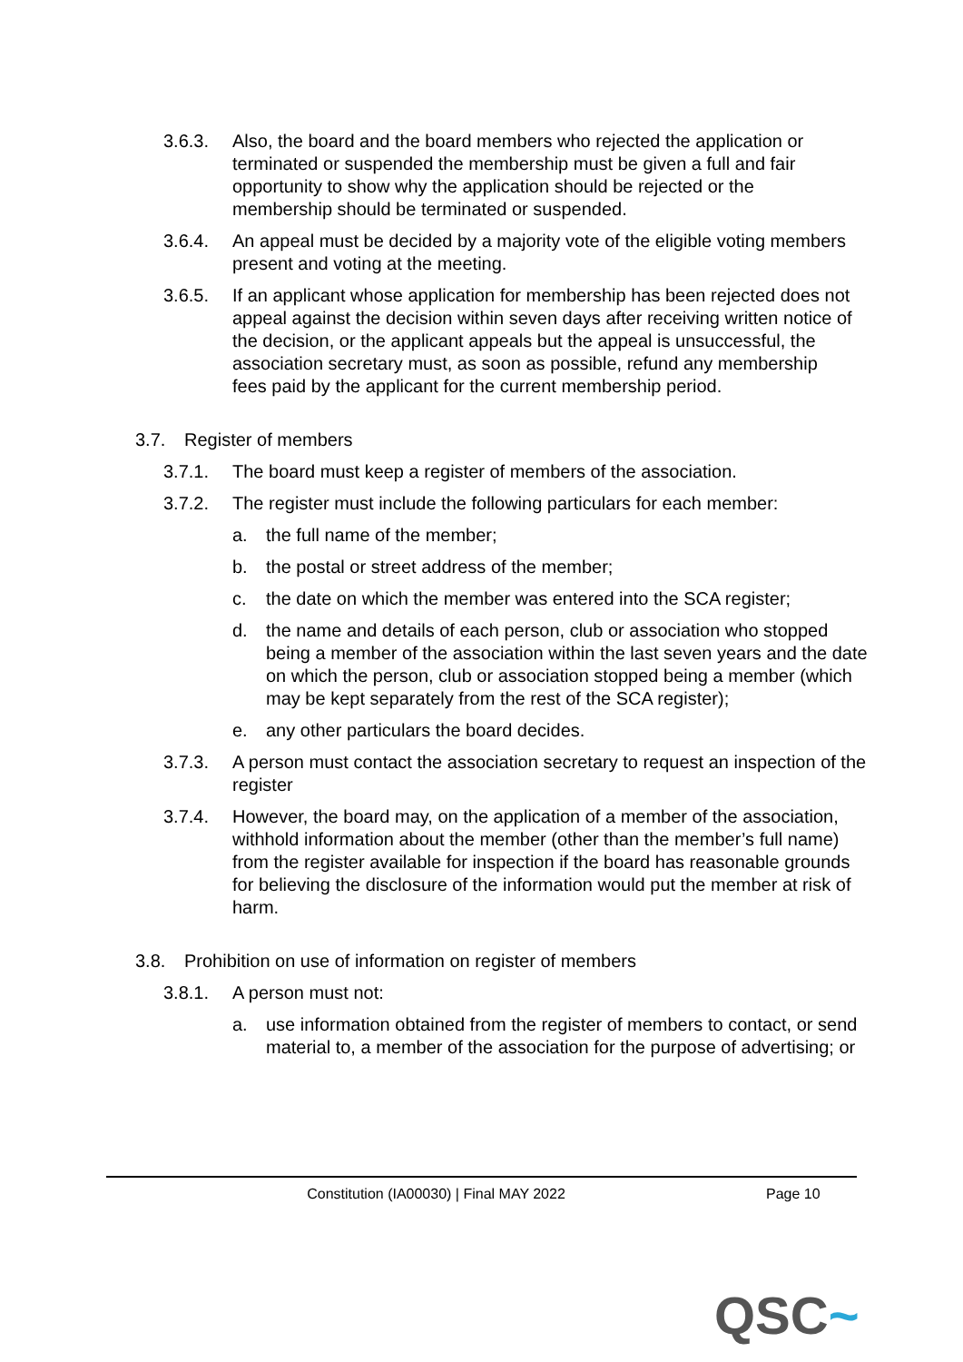3.6.3. Also, the board and the board members who rejected the application or terminated or suspended the membership must be given a full and fair opportunity to show why the application should be rejected or the membership should be terminated or suspended.
3.6.4. An appeal must be decided by a majority vote of the eligible voting members present and voting at the meeting.
3.6.5. If an applicant whose application for membership has been rejected does not appeal against the decision within seven days after receiving written notice of the decision, or the applicant appeals but the appeal is unsuccessful, the association secretary must, as soon as possible, refund any membership fees paid by the applicant for the current membership period.
3.7. Register of members
3.7.1. The board must keep a register of members of the association.
3.7.2. The register must include the following particulars for each member:
a. the full name of the member;
b. the postal or street address of the member;
c. the date on which the member was entered into the SCA register;
d. the name and details of each person, club or association who stopped being a member of the association within the last seven years and the date on which the person, club or association stopped being a member (which may be kept separately from the rest of the SCA register);
e. any other particulars the board decides.
3.7.3. A person must contact the association secretary to request an inspection of the register
3.7.4. However, the board may, on the application of a member of the association, withhold information about the member (other than the member’s full name) from the register available for inspection if the board has reasonable grounds for believing the disclosure of the information would put the member at risk of harm.
3.8. Prohibition on use of information on register of members
3.8.1. A person must not:
a. use information obtained from the register of members to contact, or send material to, a member of the association for the purpose of advertising; or
Constitution (IA00030) | Final MAY 2022
Page 10
QSC~